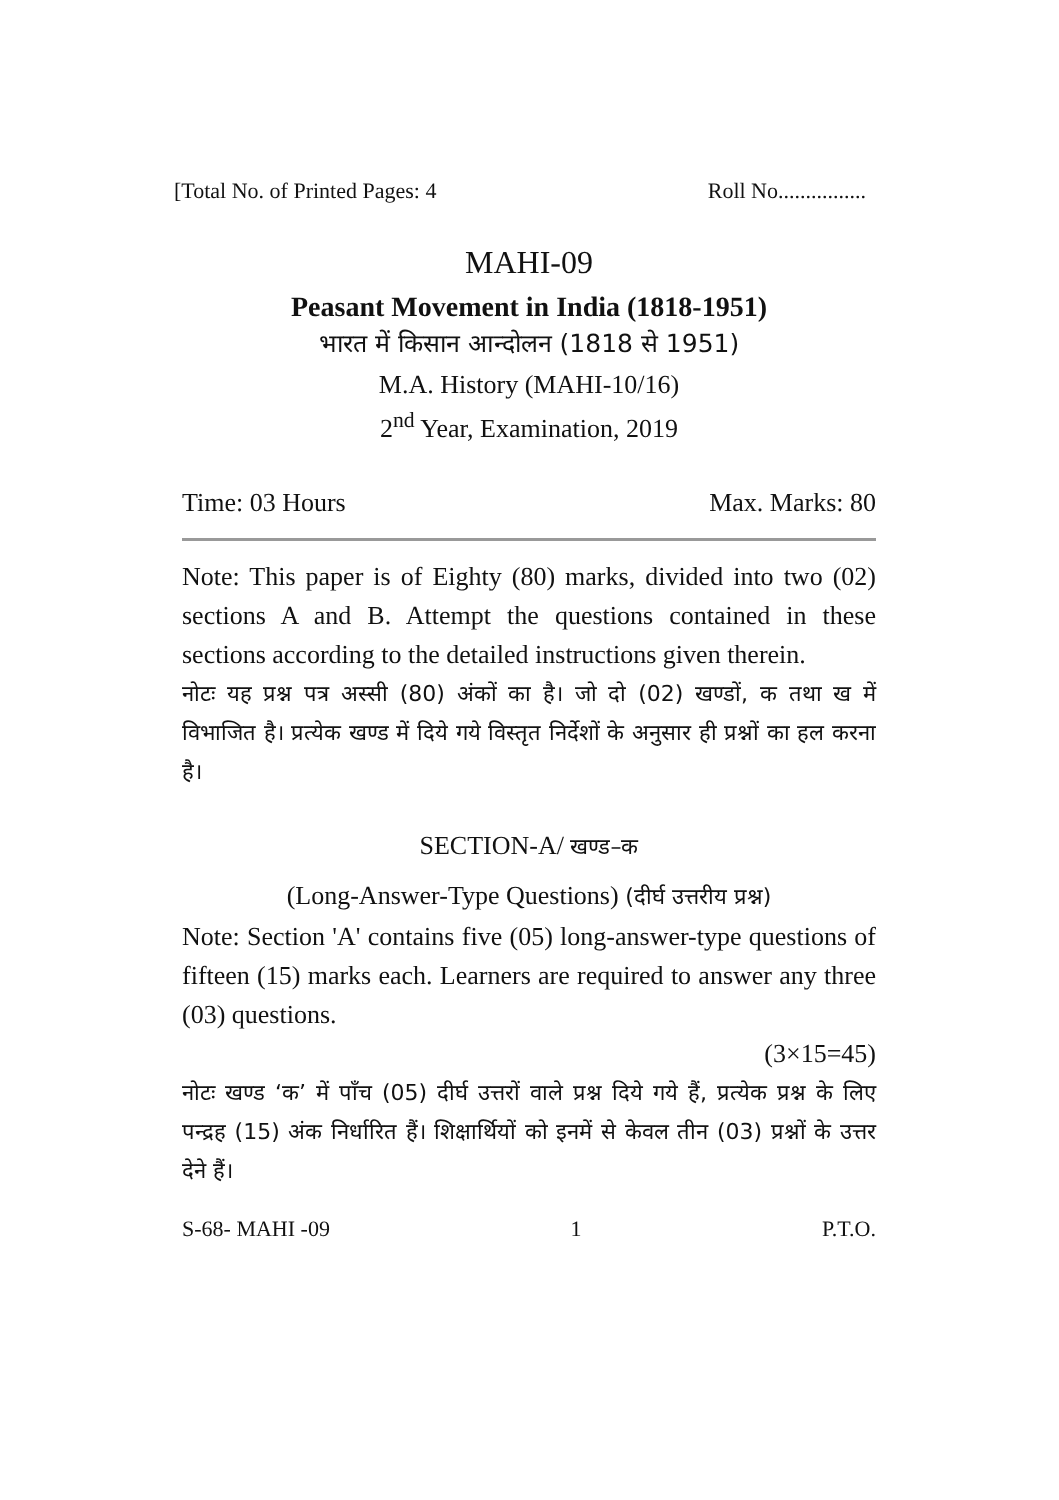[Total No. of Printed Pages: 4 Roll No................
MAHI-09
Peasant Movement in India (1818-1951)
भारत में किसान आन्दोलन (1818 से 1951)
M.A. History (MAHI-10/16)
2<sup>nd</sup> Year, Examination, 2019
Time: 03 Hours Max. Marks: 80
Note: This paper is of Eighty (80) marks, divided into two (02) sections A and B. Attempt the questions contained in these sections according to the detailed instructions given therein.
नोटः यह प्रश्न पत्र अस्सी (80) अंकों का है। जो दो (02) खण्डों, क तथा ख में विभाजित है। प्रत्येक खण्ड में दिये गये विस्तृत निर्देशों के अनुसार ही प्रश्नों का हल करना है।
SECTION-A/ खण्ड–क
(Long-Answer-Type Questions) (दीर्घ उत्तरीय प्रश्न)
Note: Section 'A' contains five (05) long-answer-type questions of fifteen (15) marks each. Learners are required to answer any three (03) questions.
(3×15=45)
नोटः खण्ड ‘क’ में पाँच (05) दीर्घ उत्तरों वाले प्रश्न दिये गये हैं, प्रत्येक प्रश्न के लिए पन्द्रह (15) अंक निर्धारित हैं। शिक्षार्थियों को इनमें से केवल तीन (03) प्रश्नों के उत्तर देने हैं।
S-68- MAHI -09 1 P.T.O.